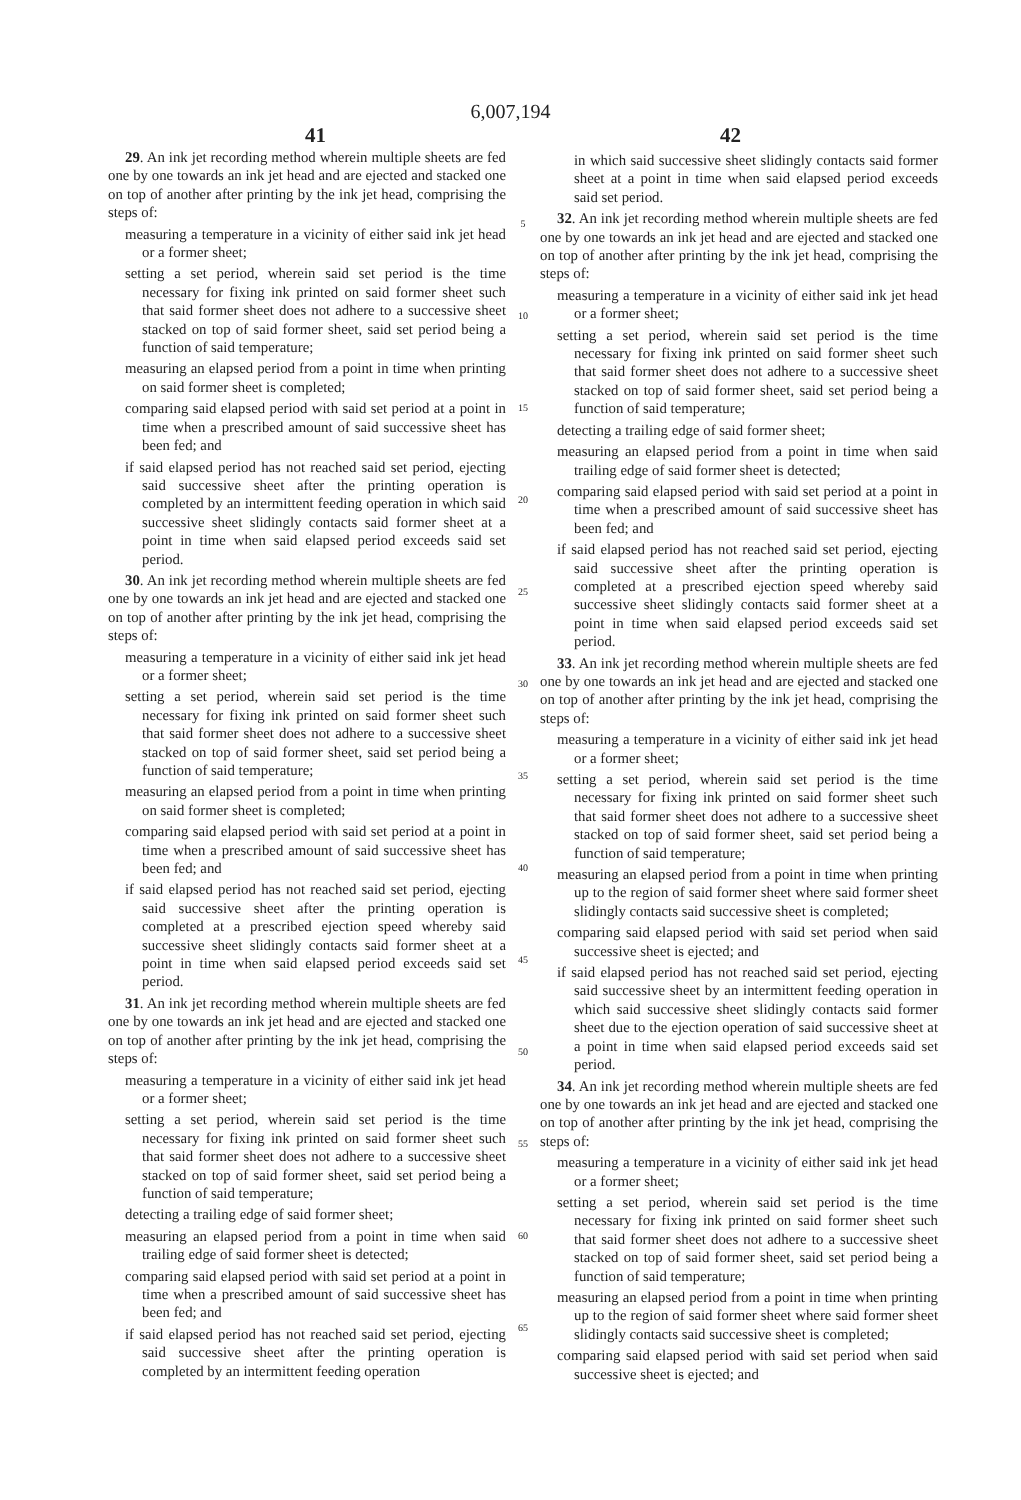6,007,194
41 42
29. An ink jet recording method wherein multiple sheets are fed one by one towards an ink jet head and are ejected and stacked one on top of another after printing by the ink jet head, comprising the steps of:
measuring a temperature in a vicinity of either said ink jet head or a former sheet;
setting a set period, wherein said set period is the time necessary for fixing ink printed on said former sheet such that said former sheet does not adhere to a successive sheet stacked on top of said former sheet, said set period being a function of said temperature;
measuring an elapsed period from a point in time when printing on said former sheet is completed;
comparing said elapsed period with said set period at a point in time when a prescribed amount of said successive sheet has been fed; and
if said elapsed period has not reached said set period, ejecting said successive sheet after the printing operation is completed by an intermittent feeding operation in which said successive sheet slidingly contacts said former sheet at a point in time when said elapsed period exceeds said set period.
30. An ink jet recording method wherein multiple sheets are fed one by one towards an ink jet head and are ejected and stacked one on top of another after printing by the ink jet head, comprising the steps of:
measuring a temperature in a vicinity of either said ink jet head or a former sheet;
setting a set period, wherein said set period is the time necessary for fixing ink printed on said former sheet such that said former sheet does not adhere to a successive sheet stacked on top of said former sheet, said set period being a function of said temperature;
measuring an elapsed period from a point in time when printing on said former sheet is completed;
comparing said elapsed period with said set period at a point in time when a prescribed amount of said successive sheet has been fed; and
if said elapsed period has not reached said set period, ejecting said successive sheet after the printing operation is completed at a prescribed ejection speed whereby said successive sheet slidingly contacts said former sheet at a point in time when said elapsed period exceeds said set period.
31. An ink jet recording method wherein multiple sheets are fed one by one towards an ink jet head and are ejected and stacked one on top of another after printing by the ink jet head, comprising the steps of:
measuring a temperature in a vicinity of either said ink jet head or a former sheet;
setting a set period, wherein said set period is the time necessary for fixing ink printed on said former sheet such that said former sheet does not adhere to a successive sheet stacked on top of said former sheet, said set period being a function of said temperature;
detecting a trailing edge of said former sheet;
measuring an elapsed period from a point in time when said trailing edge of said former sheet is detected;
comparing said elapsed period with said set period at a point in time when a prescribed amount of said successive sheet has been fed; and
if said elapsed period has not reached said set period, ejecting said successive sheet after the printing operation is completed by an intermittent feeding operation
5
10
15
20
25
30
35
40
45
50
55
60
65
in which said successive sheet slidingly contacts said former sheet at a point in time when said elapsed period exceeds said set period.
32. An ink jet recording method wherein multiple sheets are fed one by one towards an ink jet head and are ejected and stacked one on top of another after printing by the ink jet head, comprising the steps of:
measuring a temperature in a vicinity of either said ink jet head or a former sheet;
setting a set period, wherein said set period is the time necessary for fixing ink printed on said former sheet such that said former sheet does not adhere to a successive sheet stacked on top of said former sheet, said set period being a function of said temperature;
detecting a trailing edge of said former sheet;
measuring an elapsed period from a point in time when said trailing edge of said former sheet is detected;
comparing said elapsed period with said set period at a point in time when a prescribed amount of said successive sheet has been fed; and
if said elapsed period has not reached said set period, ejecting said successive sheet after the printing operation is completed at a prescribed ejection speed whereby said successive sheet slidingly contacts said former sheet at a point in time when said elapsed period exceeds said set period.
33. An ink jet recording method wherein multiple sheets are fed one by one towards an ink jet head and are ejected and stacked one on top of another after printing by the ink jet head, comprising the steps of:
measuring a temperature in a vicinity of either said ink jet head or a former sheet;
setting a set period, wherein said set period is the time necessary for fixing ink printed on said former sheet such that said former sheet does not adhere to a successive sheet stacked on top of said former sheet, said set period being a function of said temperature;
measuring an elapsed period from a point in time when printing up to the region of said former sheet where said former sheet slidingly contacts said successive sheet is completed;
comparing said elapsed period with said set period when said successive sheet is ejected; and
if said elapsed period has not reached said set period, ejecting said successive sheet by an intermittent feeding operation in which said successive sheet slidingly contacts said former sheet due to the ejection operation of said successive sheet at a point in time when said elapsed period exceeds said set period.
34. An ink jet recording method wherein multiple sheets are fed one by one towards an ink jet head and are ejected and stacked one on top of another after printing by the ink jet head, comprising the steps of:
measuring a temperature in a vicinity of either said ink jet head or a former sheet;
setting a set period, wherein said set period is the time necessary for fixing ink printed on said former sheet such that said former sheet does not adhere to a successive sheet stacked on top of said former sheet, said set period being a function of said temperature;
measuring an elapsed period from a point in time when printing up to the region of said former sheet where said former sheet slidingly contacts said successive sheet is completed;
comparing said elapsed period with said set period when said successive sheet is ejected; and